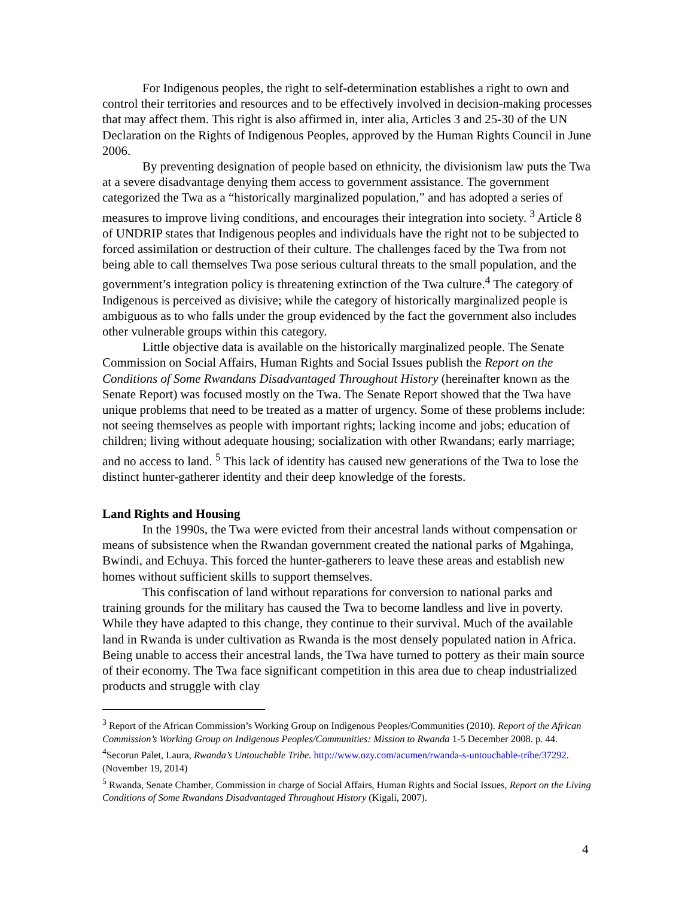For Indigenous peoples, the right to self-determination establishes a right to own and control their territories and resources and to be effectively involved in decision-making processes that may affect them. This right is also affirmed in, inter alia, Articles 3 and 25-30 of the UN Declaration on the Rights of Indigenous Peoples, approved by the Human Rights Council in June 2006.
By preventing designation of people based on ethnicity, the divisionism law puts the Twa at a severe disadvantage denying them access to government assistance. The government categorized the Twa as a “historically marginalized population,” and has adopted a series of measures to improve living conditions, and encourages their integration into society. <sup>3</sup> Article 8 of UNDRIP states that Indigenous peoples and individuals have the right not to be subjected to forced assimilation or destruction of their culture. The challenges faced by the Twa from not being able to call themselves Twa pose serious cultural threats to the small population, and the government’s integration policy is threatening extinction of the Twa culture.<sup>4</sup> The category of Indigenous is perceived as divisive; while the category of historically marginalized people is ambiguous as to who falls under the group evidenced by the fact the government also includes other vulnerable groups within this category.
Little objective data is available on the historically marginalized people. The Senate Commission on Social Affairs, Human Rights and Social Issues publish the Report on the Conditions of Some Rwandans Disadvantaged Throughout History (hereinafter known as the Senate Report) was focused mostly on the Twa. The Senate Report showed that the Twa have unique problems that need to be treated as a matter of urgency. Some of these problems include: not seeing themselves as people with important rights; lacking income and jobs; education of children; living without adequate housing; socialization with other Rwandans; early marriage; and no access to land. <sup>5</sup> This lack of identity has caused new generations of the Twa to lose the distinct hunter-gatherer identity and their deep knowledge of the forests.
Land Rights and Housing
In the 1990s, the Twa were evicted from their ancestral lands without compensation or means of subsistence when the Rwandan government created the national parks of Mgahinga, Bwindi, and Echuya. This forced the hunter-gatherers to leave these areas and establish new homes without sufficient skills to support themselves.
This confiscation of land without reparations for conversion to national parks and training grounds for the military has caused the Twa to become landless and live in poverty. While they have adapted to this change, they continue to their survival. Much of the available land in Rwanda is under cultivation as Rwanda is the most densely populated nation in Africa. Being unable to access their ancestral lands, the Twa have turned to pottery as their main source of their economy. The Twa face significant competition in this area due to cheap industrialized products and struggle with clay
<sup>3</sup> Report of the African Commission’s Working Group on Indigenous Peoples/Communities (2010). Report of the African Commission’s Working Group on Indigenous Peoples/Communities: Mission to Rwanda 1-5 December 2008. p. 44.
<sup>4</sup> Secorun Palet, Laura, Rwanda’s Untouchable Tribe. http://www.ozy.com/acumen/rwanda-s-untouchable-tribe/37292. (November 19, 2014)
<sup>5</sup> Rwanda, Senate Chamber, Commission in charge of Social Affairs, Human Rights and Social Issues, Report on the Living Conditions of Some Rwandans Disadvantaged Throughout History (Kigali, 2007).
4